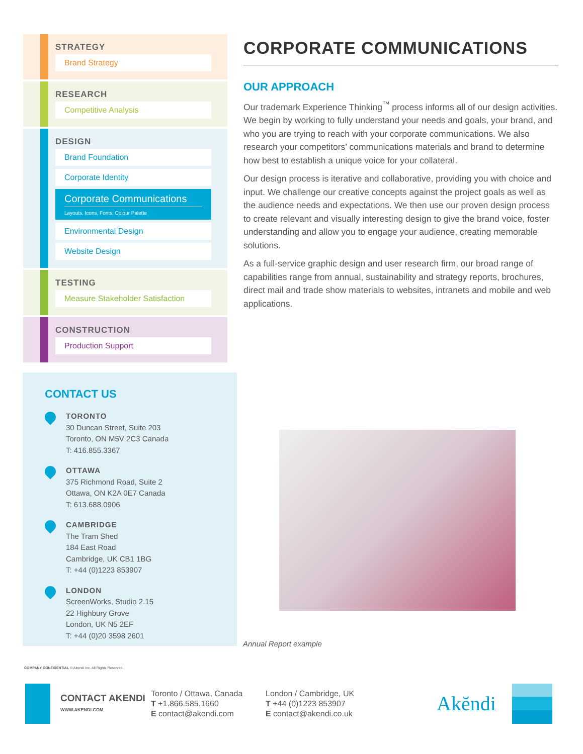STRATEGY
Brand Strategy
RESEARCH
Competitive Analysis
DESIGN
Brand Foundation
Corporate Identity
Corporate Communications
Layouts, Icons, Fonts, Colour Palette
Environmental Design
Website Design
TESTING
Measure Stakeholder Satisfaction
CONSTRUCTION
Production Support
CORPORATE COMMUNICATIONS
OUR APPROACH
Our trademark Experience Thinking<sup>™</sup> process informs all of our design activities. We begin by working to fully understand your needs and goals, your brand, and who you are trying to reach with your corporate communications. We also research your competitors’ communications materials and brand to determine how best to establish a unique voice for your collateral.
Our design process is iterative and collaborative, providing you with choice and input. We challenge our creative concepts against the project goals as well as the audience needs and expectations. We then use our proven design process to create relevant and visually interesting design to give the brand voice, foster understanding and allow you to engage your audience, creating memorable solutions.
As a full-service graphic design and user research firm, our broad range of capabilities range from annual, sustainability and strategy reports, brochures, direct mail and trade show materials to websites, intranets and mobile and web applications.
CONTACT US
TORONTO
30 Duncan Street, Suite 203
Toronto, ON M5V 2C3 Canada
T: 416.855.3367
OTTAWA
375 Richmond Road, Suite 2
Ottawa, ON K2A 0E7 Canada
T: 613.688.0906
CAMBRIDGE
The Tram Shed
184 East Road
Cambridge, UK CB1 1BG
T: +44 (0)1223 853907
LONDON
ScreenWorks, Studio 2.15
22 Highbury Grove
London, UK N5 2EF
T: +44 (0)20 3598 2601
Annual Report example
COMPANY CONFIDENTIAL © Akendi Inc. All Rights Reserved.
CONTACT AKENDI
WWW.AKENDI.COM
Toronto / Ottawa, Canada
T +1.866.585.1660
E contact@akendi.com
London / Cambridge, UK
T +44 (0)1223 853907
E contact@akendi.co.uk
Akĕndi